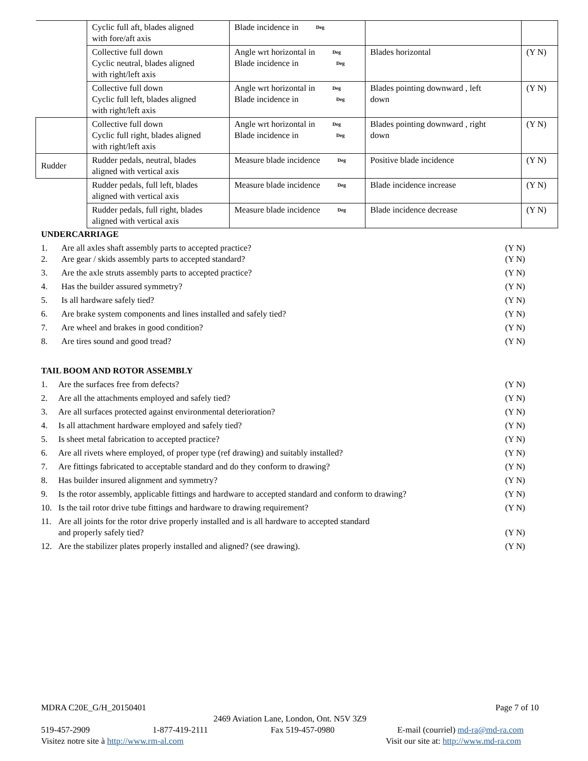| | Cyclic full aft, blades aligned with fore/aft axis | Blade incidence in Deg | | |
| | Collective full down Cyclic neutral, blades aligned with right/left axis | Angle wrt horizontal in Deg Blade incidence in Deg | Blades horizontal | (Y N) |
| | Collective full down Cyclic full left, blades aligned with right/left axis | Angle wrt horizontal in Deg Blade incidence in Deg | Blades pointing downward , left down | (Y N) |
| | Collective full down Cyclic full right, blades aligned with right/left axis | Angle wrt horizontal in Deg Blade incidence in Deg | Blades pointing downward , right down | (Y N) |
| Rudder | Rudder pedals, neutral, blades aligned with vertical axis | Measure blade incidence Deg | Positive blade incidence | (Y N) |
| | Rudder pedals, full left, blades aligned with vertical axis | Measure blade incidence Deg | Blade incidence increase | (Y N) |
| | Rudder pedals, full right, blades aligned with vertical axis | Measure blade incidence Deg | Blade incidence decrease | (Y N) |
UNDERCARRIAGE
1. Are all axles shaft assembly parts to accepted practice? (Y N)
2. Are gear / skids assembly parts to accepted standard? (Y N)
3. Are the axle struts assembly parts to accepted practice? (Y N)
4. Has the builder assured symmetry? (Y N)
5. Is all hardware safely tied? (Y N)
6. Are brake system components and lines installed and safely tied? (Y N)
7. Are wheel and brakes in good condition? (Y N)
8. Are tires sound and good tread? (Y N)
TAIL BOOM AND ROTOR ASSEMBLY
1. Are the surfaces free from defects? (Y N)
2. Are all the attachments employed and safely tied? (Y N)
3. Are all surfaces protected against environmental deterioration? (Y N)
4. Is all attachment hardware employed and safely tied? (Y N)
5. Is sheet metal fabrication to accepted practice? (Y N)
6. Are all rivets where employed, of proper type (ref drawing) and suitably installed? (Y N)
7. Are fittings fabricated to acceptable standard and do they conform to drawing? (Y N)
8. Has builder insured alignment and symmetry? (Y N)
9. Is the rotor assembly, applicable fittings and hardware to accepted standard and conform to drawing? (Y N)
10. Is the tail rotor drive tube fittings and hardware to drawing requirement? (Y N)
11. Are all joints for the rotor drive properly installed and is all hardware to accepted standard
and properly safely tied? (Y N)
12. Are the stabilizer plates properly installed and aligned? (see drawing). (Y N)
MDRA C20E_G/H_20150401 Page 7 of 10
2469 Aviation Lane, London, Ont. N5V 3Z9
519-457-2909 1-877-419-2111 Fax 519-457-0980 E-mail (courriel) md-ra@md-ra.com
Visitez notre site à http://www.rm-al.com Visit our site at: http://www.md-ra.com